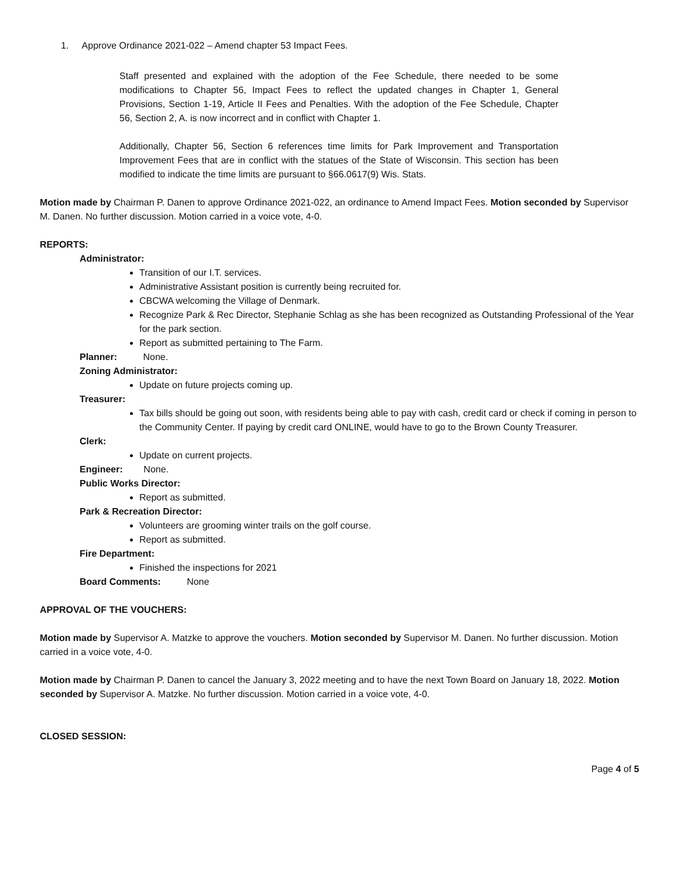1. Approve Ordinance 2021-022 – Amend chapter 53 Impact Fees.
Staff presented and explained with the adoption of the Fee Schedule, there needed to be some modifications to Chapter 56, Impact Fees to reflect the updated changes in Chapter 1, General Provisions, Section 1-19, Article II Fees and Penalties. With the adoption of the Fee Schedule, Chapter 56, Section 2, A. is now incorrect and in conflict with Chapter 1.
Additionally, Chapter 56, Section 6 references time limits for Park Improvement and Transportation Improvement Fees that are in conflict with the statues of the State of Wisconsin. This section has been modified to indicate the time limits are pursuant to §66.0617(9) Wis. Stats.
Motion made by Chairman P. Danen to approve Ordinance 2021-022, an ordinance to Amend Impact Fees. Motion seconded by Supervisor M. Danen. No further discussion. Motion carried in a voice vote, 4-0.
REPORTS:
Administrator:
Transition of our I.T. services.
Administrative Assistant position is currently being recruited for.
CBCWA welcoming the Village of Denmark.
Recognize Park & Rec Director, Stephanie Schlag as she has been recognized as Outstanding Professional of the Year for the park section.
Report as submitted pertaining to The Farm.
Planner: None.
Zoning Administrator:
Update on future projects coming up.
Treasurer:
Tax bills should be going out soon, with residents being able to pay with cash, credit card or check if coming in person to the Community Center. If paying by credit card ONLINE, would have to go to the Brown County Treasurer.
Clerk:
Update on current projects.
Engineer: None.
Public Works Director:
Report as submitted.
Park & Recreation Director:
Volunteers are grooming winter trails on the golf course.
Report as submitted.
Fire Department:
Finished the inspections for 2021
Board Comments: None
APPROVAL OF THE VOUCHERS:
Motion made by Supervisor A. Matzke to approve the vouchers. Motion seconded by Supervisor M. Danen. No further discussion. Motion carried in a voice vote, 4-0.
Motion made by Chairman P. Danen to cancel the January 3, 2022 meeting and to have the next Town Board on January 18, 2022. Motion seconded by Supervisor A. Matzke. No further discussion. Motion carried in a voice vote, 4-0.
CLOSED SESSION:
Page 4 of 5